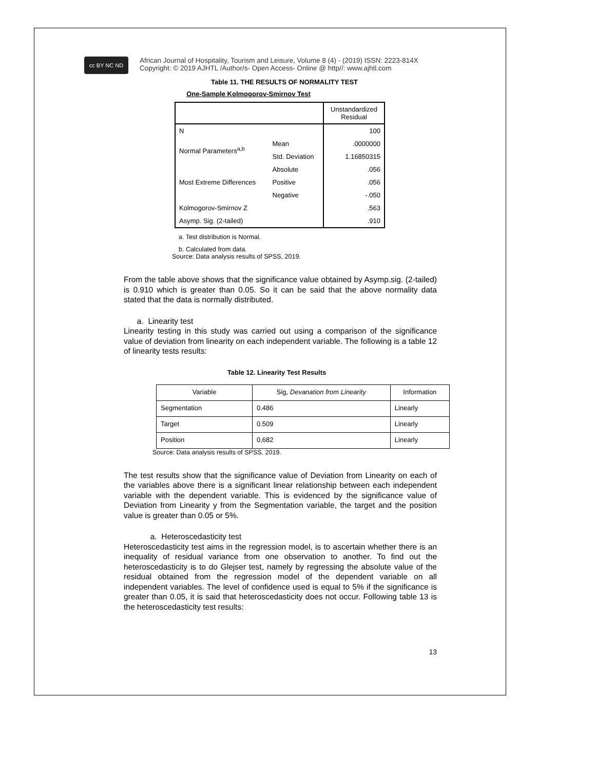cc BY NC ND
African Journal of Hospitality, Tourism and Leisure, Volume 8 (4) - (2019) ISSN: 2223-814X
Copyright: © 2019 AJHTL /Author/s- Open Access- Online @ http//: www.ajhtl.com
Table 11. THE RESULTS OF NORMALITY TEST
One-Sample Kolmogorov-Smirnov Test
| | | Unstandardized Residual |
| N | | 100 |
| Normal Parameters<sup>a,b</sup> | Mean | .0000000 |
| | Std. Deviation | 1.16850315 |
| Most Extreme Differences | Absolute | .056 |
| | Positive | .056 |
| | Negative | -.050 |
| Kolmogorov-Smirnov Z | | .563 |
| Asymp. Sig. (2-tailed) | | .910 |
a. Test distribution is Normal.
b. Calculated from data.
Source: Data analysis results of SPSS, 2019.
From the table above shows that the significance value obtained by Asymp.sig. (2-tailed) is 0.910 which is greater than 0.05. So it can be said that the above normality data stated that the data is normally distributed.
a. Linearity test
Linearity testing in this study was carried out using a comparison of the significance value of deviation from linearity on each independent variable. The following is a table 12 of linearity tests results:
Table 12. Linearity Test Results
| Variable | Sig, Devanation from Linearity | Information |
| Segmentation | 0.486 | Linearly |
| Target | 0.509 | Linearly |
| Position | 0,682 | Linearly |
Source: Data analysis results of SPSS, 2019.
The test results show that the significance value of Deviation from Linearity on each of the variables above there is a significant linear relationship between each independent variable with the dependent variable. This is evidenced by the significance value of Deviation from Linearity y from the Segmentation variable, the target and the position value is greater than 0.05 or 5%.
a. Heteroscedasticity test
Heteroscedasticity test aims in the regression model, is to ascertain whether there is an inequality of residual variance from one observation to another. To find out the heteroscedasticity is to do Glejser test, namely by regressing the absolute value of the residual obtained from the regression model of the dependent variable on all independent variables. The level of confidence used is equal to 5% if the significance is greater than 0.05, it is said that heteroscedasticity does not occur. Following table 13 is the heteroscedasticity test results:
13